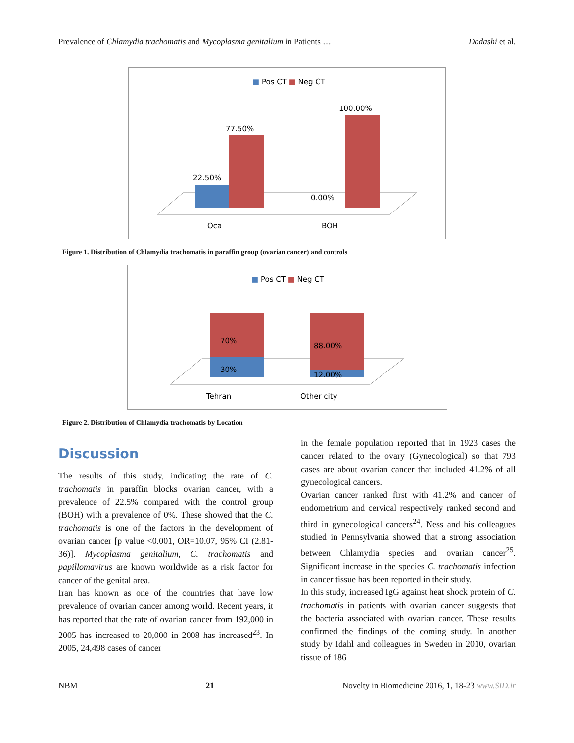Prevalence of Chlamydia trachomatis and Mycoplasma genitalium in Patients … Dadashi et al.
■ Pos CT ■ Neg CT
22.50%
77.50%
0.00%
100.00%
Oca
BOH
Figure 1. Distribution of Chlamydia trachomatis in paraffin group (ovarian cancer) and controls
■ Pos CT ■ Neg CT
70%
30%
88.00%
12.00%
Tehran
Other city
Figure 2. Distribution of Chlamydia trachomatis by Location
Discussion
The results of this study, indicating the rate of C. trachomatis in paraffin blocks ovarian cancer, with a prevalence of 22.5% compared with the control group (BOH) with a prevalence of 0%. These showed that the C. trachomatis is one of the factors in the development of ovarian cancer [p value <0.001, OR=10.07, 95% CI (2.81-36)]. Mycoplasma genitalium, C. trachomatis and papillomavirus are known worldwide as a risk factor for cancer of the genital area.
Iran has known as one of the countries that have low prevalence of ovarian cancer among world. Recent years, it has reported that the rate of ovarian cancer from 192,000 in 2005 has increased to 20,000 in 2008 has increased<sup>23</sup>. In 2005, 24,498 cases of cancer
in the female population reported that in 1923 cases the cancer related to the ovary (Gynecological) so that 793 cases are about ovarian cancer that included 41.2% of all gynecological cancers.
Ovarian cancer ranked first with 41.2% and cancer of endometrium and cervical respectively ranked second and third in gynecological cancers<sup>24</sup>. Ness and his colleagues studied in Pennsylvania showed that a strong association between Chlamydia species and ovarian cancer<sup>25</sup>. Significant increase in the species C. trachomatis infection in cancer tissue has been reported in their study.
In this study, increased IgG against heat shock protein of C. trachomatis in patients with ovarian cancer suggests that the bacteria associated with ovarian cancer. These results confirmed the findings of the coming study. In another study by Idahl and colleagues in Sweden in 2010, ovarian tissue of 186
NBM 21 Novelty in Biomedicine 2016, 1, 18-23 www.SID.ir